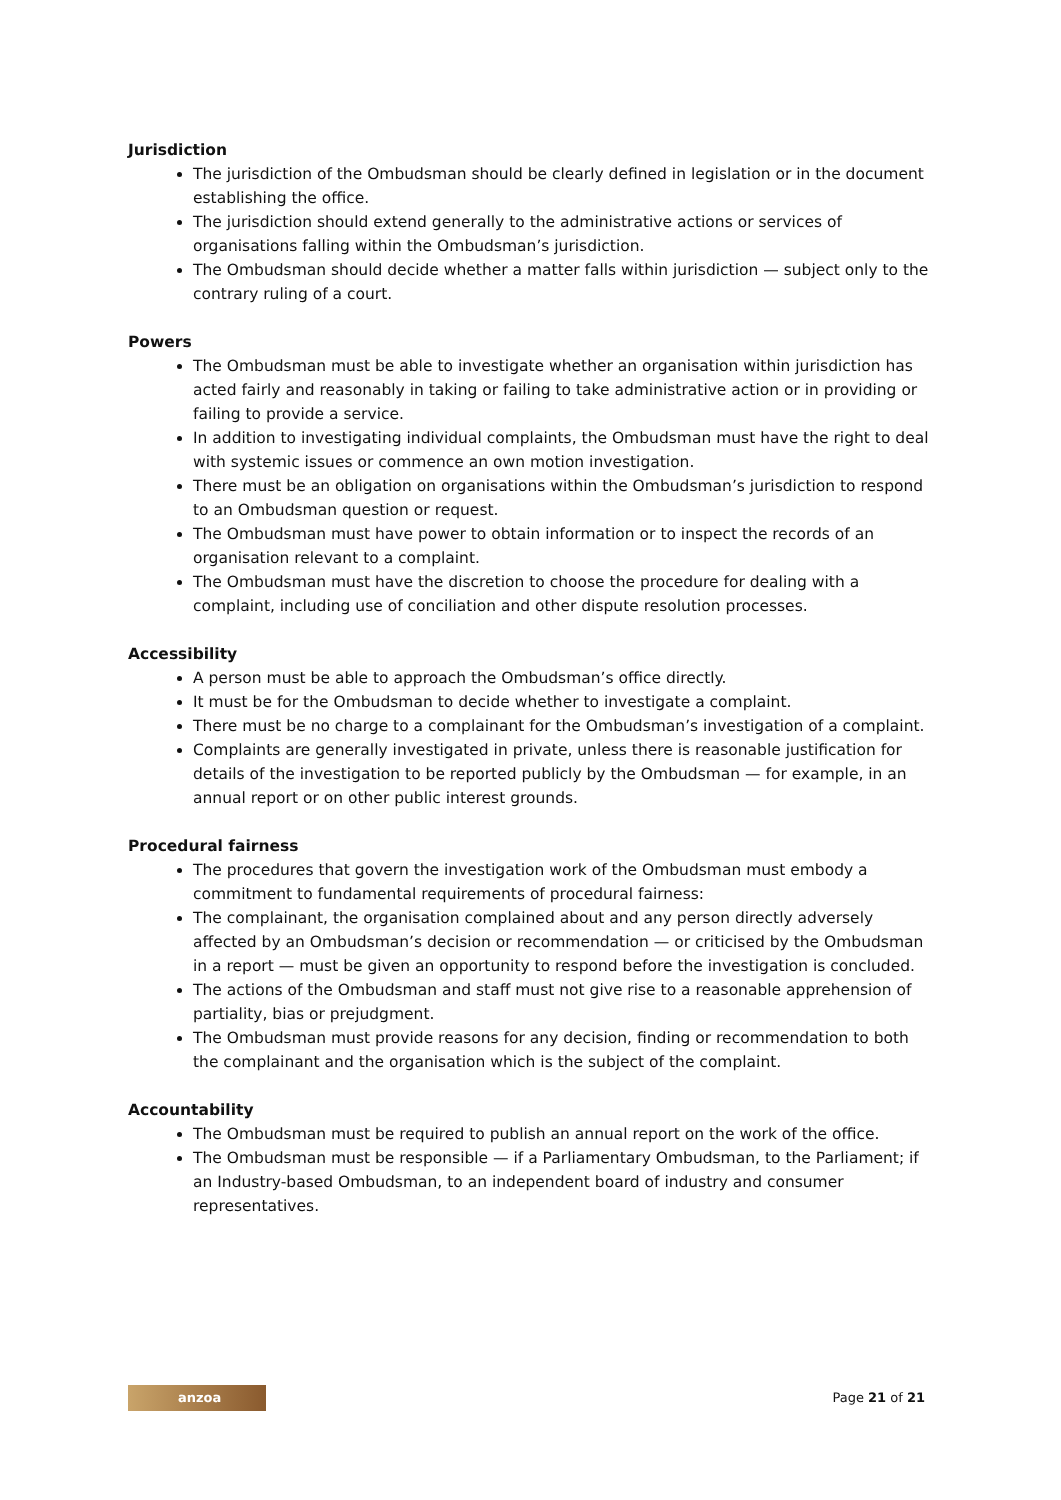Jurisdiction
The jurisdiction of the Ombudsman should be clearly defined in legislation or in the document establishing the office.
The jurisdiction should extend generally to the administrative actions or services of organisations falling within the Ombudsman’s jurisdiction.
The Ombudsman should decide whether a matter falls within jurisdiction — subject only to the contrary ruling of a court.
Powers
The Ombudsman must be able to investigate whether an organisation within jurisdiction has acted fairly and reasonably in taking or failing to take administrative action or in providing or failing to provide a service.
In addition to investigating individual complaints, the Ombudsman must have the right to deal with systemic issues or commence an own motion investigation.
There must be an obligation on organisations within the Ombudsman’s jurisdiction to respond to an Ombudsman question or request.
The Ombudsman must have power to obtain information or to inspect the records of an organisation relevant to a complaint.
The Ombudsman must have the discretion to choose the procedure for dealing with a complaint, including use of conciliation and other dispute resolution processes.
Accessibility
A person must be able to approach the Ombudsman’s office directly.
It must be for the Ombudsman to decide whether to investigate a complaint.
There must be no charge to a complainant for the Ombudsman’s investigation of a complaint.
Complaints are generally investigated in private, unless there is reasonable justification for details of the investigation to be reported publicly by the Ombudsman — for example, in an annual report or on other public interest grounds.
Procedural fairness
The procedures that govern the investigation work of the Ombudsman must embody a commitment to fundamental requirements of procedural fairness:
The complainant, the organisation complained about and any person directly adversely affected by an Ombudsman’s decision or recommendation — or criticised by the Ombudsman in a report — must be given an opportunity to respond before the investigation is concluded.
The actions of the Ombudsman and staff must not give rise to a reasonable apprehension of partiality, bias or prejudgment.
The Ombudsman must provide reasons for any decision, finding or recommendation to both the complainant and the organisation which is the subject of the complaint.
Accountability
The Ombudsman must be required to publish an annual report on the work of the office.
The Ombudsman must be responsible — if a Parliamentary Ombudsman, to the Parliament; if an Industry-based Ombudsman, to an independent board of industry and consumer representatives.
anzoa
Page 21 of 21